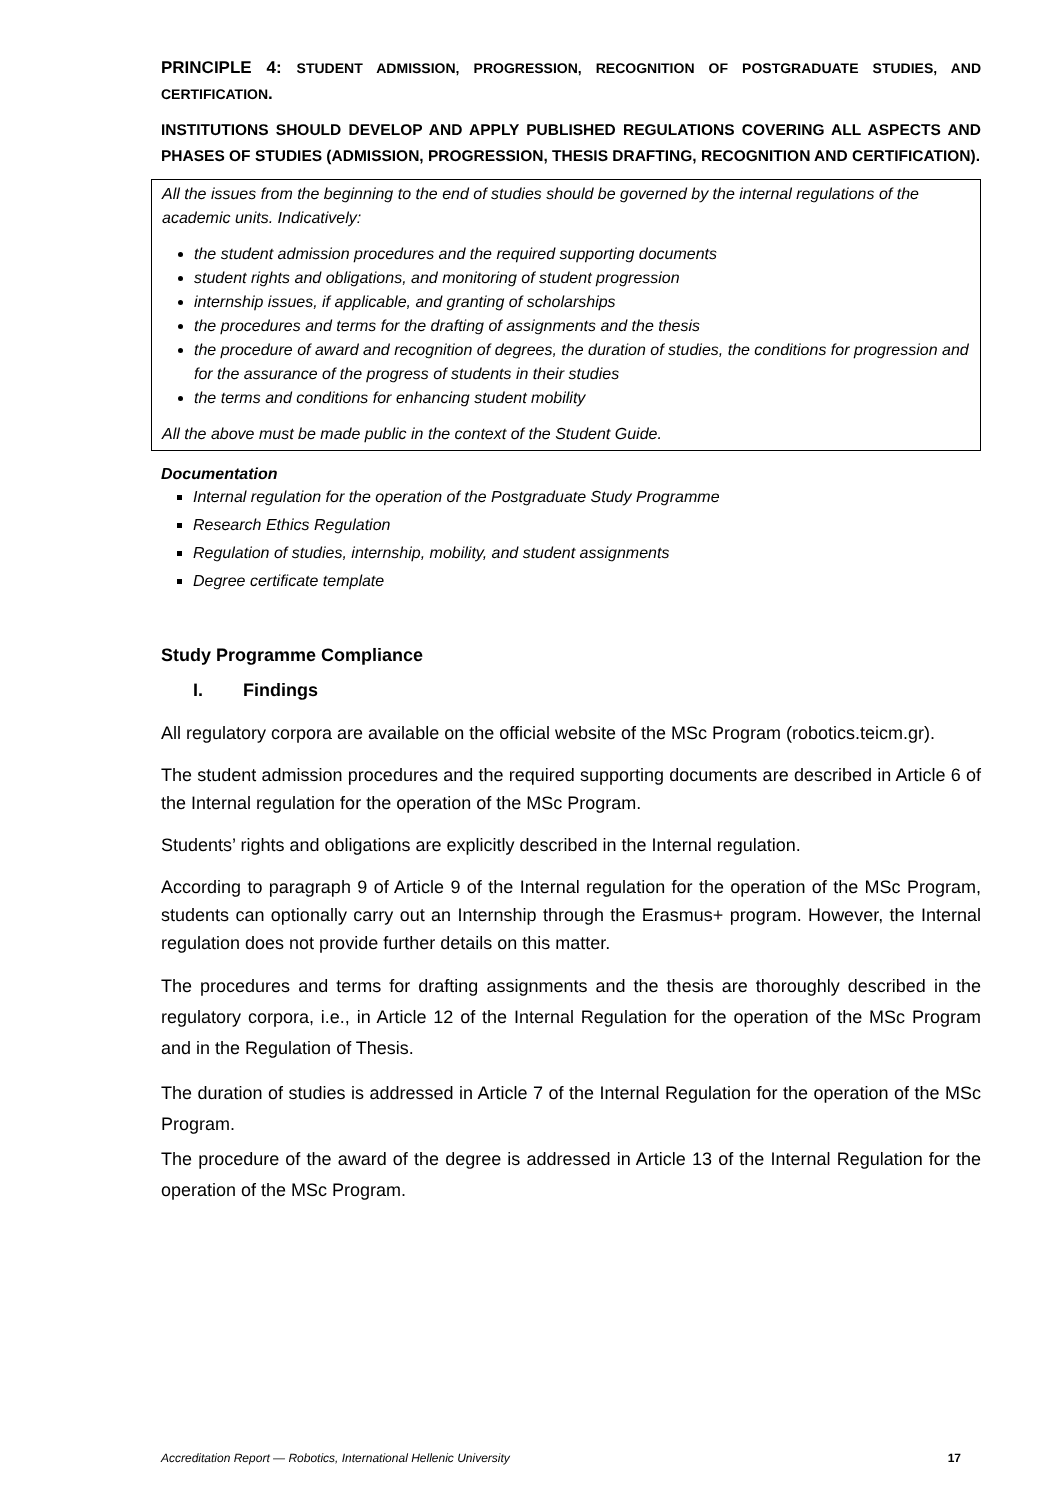PRINCIPLE 4: STUDENT ADMISSION, PROGRESSION, RECOGNITION OF POSTGRADUATE STUDIES, AND CERTIFICATION.
INSTITUTIONS SHOULD DEVELOP AND APPLY PUBLISHED REGULATIONS COVERING ALL ASPECTS AND PHASES OF STUDIES (ADMISSION, PROGRESSION, THESIS DRAFTING, RECOGNITION AND CERTIFICATION).
All the issues from the beginning to the end of studies should be governed by the internal regulations of the academic units. Indicatively:
the student admission procedures and the required supporting documents
student rights and obligations, and monitoring of student progression
internship issues, if applicable, and granting of scholarships
the procedures and terms for the drafting of assignments and the thesis
the procedure of award and recognition of degrees, the duration of studies, the conditions for progression and for the assurance of the progress of students in their studies
the terms and conditions for enhancing student mobility
All the above must be made public in the context of the Student Guide.
Documentation
Internal regulation for the operation of the Postgraduate Study Programme
Research Ethics Regulation
Regulation of studies, internship, mobility, and student assignments
Degree certificate template
Study Programme Compliance
I. Findings
All regulatory corpora are available on the official website of the MSc Program (robotics.teicm.gr).
The student admission procedures and the required supporting documents are described in Article 6 of the Internal regulation for the operation of the MSc Program.
Students’ rights and obligations are explicitly described in the Internal regulation.
According to paragraph 9 of Article 9 of the Internal regulation for the operation of the MSc Program, students can optionally carry out an Internship through the Erasmus+ program. However, the Internal regulation does not provide further details on this matter.
The procedures and terms for drafting assignments and the thesis are thoroughly described in the regulatory corpora, i.e., in Article 12 of the Internal Regulation for the operation of the MSc Program and in the Regulation of Thesis.
The duration of studies is addressed in Article 7 of the Internal Regulation for the operation of the MSc Program.
The procedure of the award of the degree is addressed in Article 13 of the Internal Regulation for the operation of the MSc Program.
Accreditation Report — Robotics, International Hellenic University 17